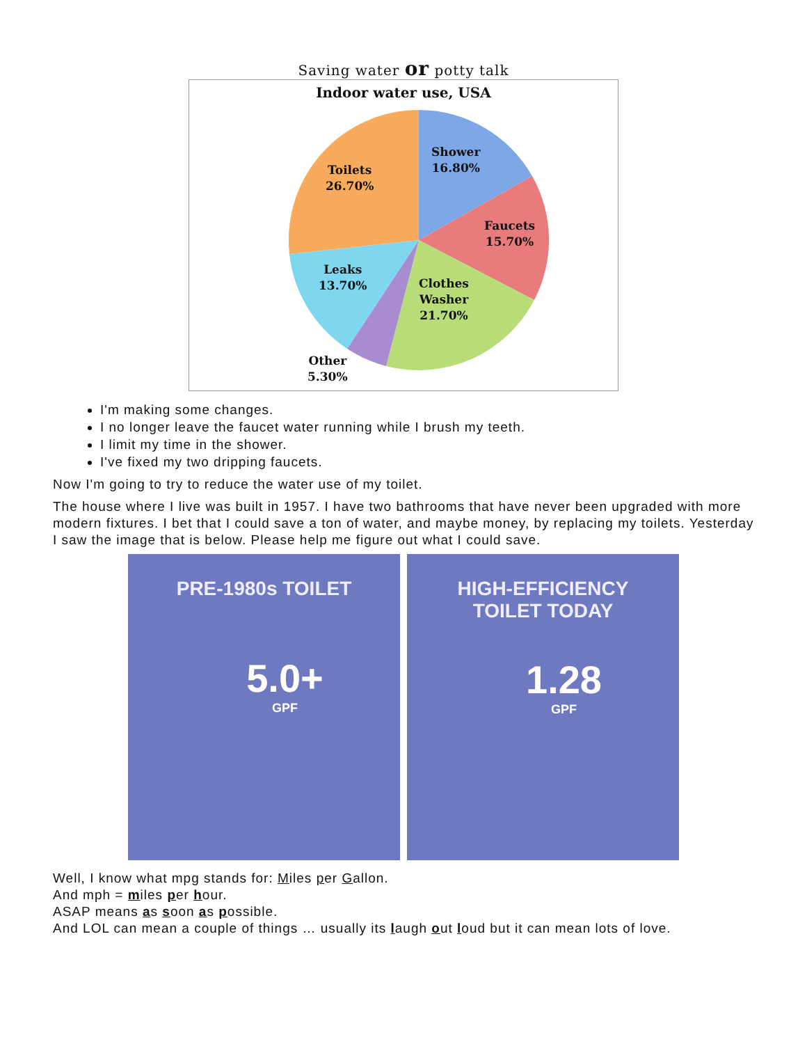Saving water or potty talk
Indoor water use, USA
Toilets
26.70%
Shower
16.80%
Faucets
15.70%
Leaks
13.70%
Clothes
Washer
21.70%
Other
5.30%
I'm making some changes.
I no longer leave the faucet water running while I brush my teeth.
I limit my time in the shower.
I've fixed my two dripping faucets.
Now I'm going to try to reduce the water use of my toilet.
The house where I live was built in 1957. I have two bathrooms that have never been upgraded with more modern fixtures. I bet that I could save a ton of water, and maybe money, by replacing my toilets. Yesterday I saw the image that is below. Please help me figure out what I could save.
PRE-1980s TOILET
5.0+
GPF
HIGH-EFFICIENCY
TOILET TODAY
1.28
GPF
Well, I know what mpg stands for: Miles per Gallon.
And mph = miles per hour.
ASAP means as soon as possible.
And LOL can mean a couple of things … usually its laugh out loud but it can mean lots of love.